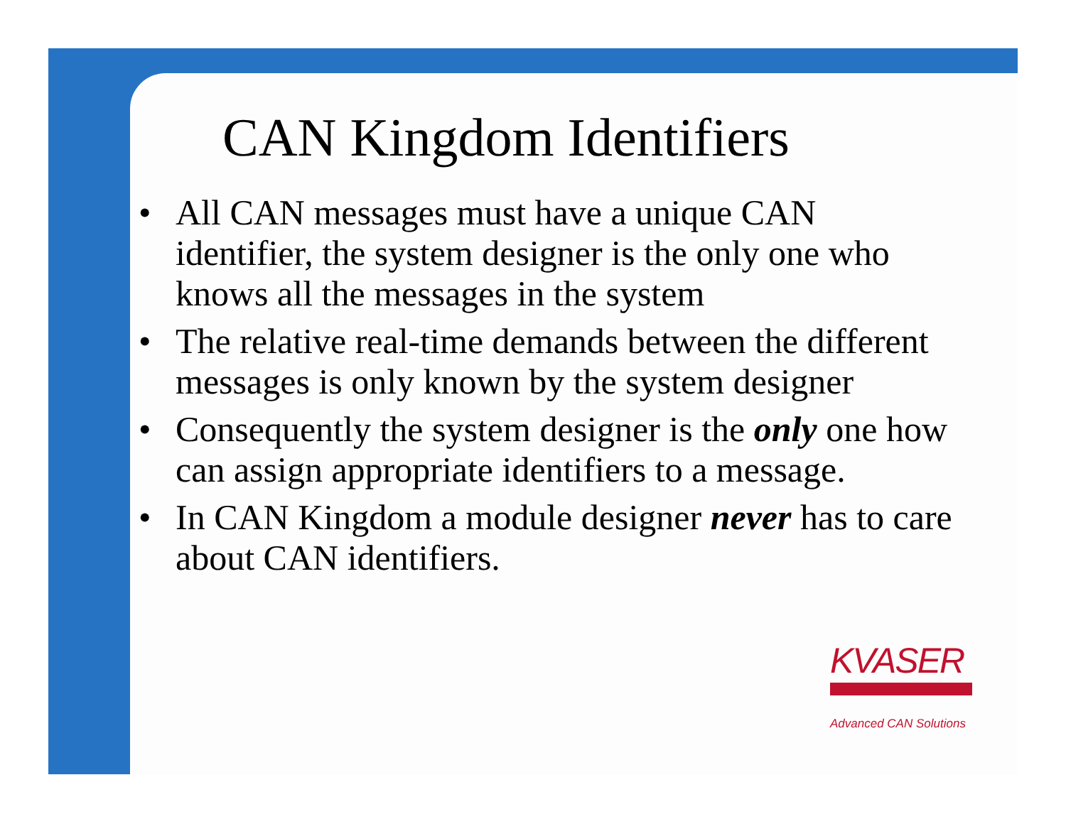CAN Kingdom Identifiers
• All CAN messages must have a unique CAN identifier, the system designer is the only one who knows all the messages in the system
• The relative real-time demands between the different messages is only known by the system designer
• Consequently the system designer is the only one how can assign appropriate identifiers to a message.
• In CAN Kingdom a module designer never has to care about CAN identifiers.
KVASER
Advanced CAN Solutions